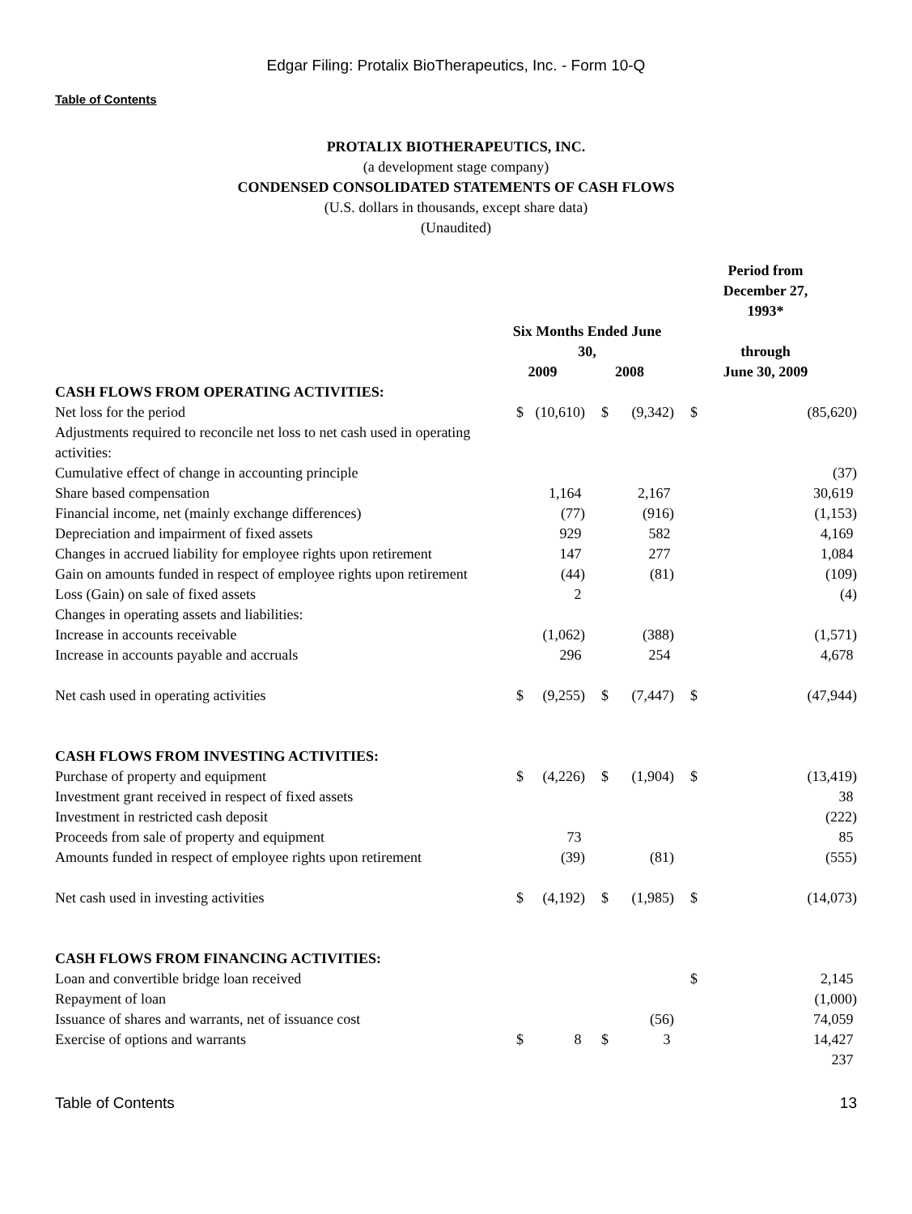Edgar Filing: Protalix BioTherapeutics, Inc. - Form 10-Q
Table of Contents
PROTALIX BIOTHERAPEUTICS, INC.
(a development stage company)
CONDENSED CONSOLIDATED STATEMENTS OF CASH FLOWS
(U.S. dollars in thousands, except share data)
(Unaudited)
| | Six Months Ended June 30, | | | | Period from December 27, 1993* through | |
| --- | --- | --- | --- | --- | --- | --- |
| | 2009 | | 2008 | | June 30, 2009 | |
| CASH FLOWS FROM OPERATING ACTIVITIES: | | | | | | |
| Net loss for the period | $ | (10,610) | $ | (9,342) | $ | (85,620) |
| Adjustments required to reconcile net loss to net cash used in operating activities: | | | | | | |
| Cumulative effect of change in accounting principle | | | | | | (37) |
| Share based compensation | | 1,164 | | 2,167 | | 30,619 |
| Financial income, net (mainly exchange differences) | | (77) | | (916) | | (1,153) |
| Depreciation and impairment of fixed assets | | 929 | | 582 | | 4,169 |
| Changes in accrued liability for employee rights upon retirement | | 147 | | 277 | | 1,084 |
| Gain on amounts funded in respect of employee rights upon retirement | | (44) | | (81) | | (109) |
| Loss (Gain) on sale of fixed assets | | 2 | | | | (4) |
| Changes in operating assets and liabilities: | | | | | | |
| Increase in accounts receivable | | (1,062) | | (388) | | (1,571) |
| Increase in accounts payable and accruals | | 296 | | 254 | | 4,678 |
| Net cash used in operating activities | $ | (9,255) | $ | (7,447) | $ | (47,944) |
| CASH FLOWS FROM INVESTING ACTIVITIES: | | | | | | |
| Purchase of property and equipment | $ | (4,226) | $ | (1,904) | $ | (13,419) |
| Investment grant received in respect of fixed assets | | | | | | 38 |
| Investment in restricted cash deposit | | | | | | (222) |
| Proceeds from sale of property and equipment | | 73 | | | | 85 |
| Amounts funded in respect of employee rights upon retirement | | (39) | | (81) | | (555) |
| Net cash used in investing activities | $ | (4,192) | $ | (1,985) | $ | (14,073) |
| CASH FLOWS FROM FINANCING ACTIVITIES: | | | | | | |
| Loan and convertible bridge loan received | | | | | $ | 2,145 |
| Repayment of loan | | | | | | (1,000) |
| Issuance of shares and warrants, net of issuance cost | | | | (56) | | 74,059 |
| Exercise of options and warrants | $ | 8 | $ | 3 | | 14,427 |
| | | | | | | 237 |
Table of Contents 13